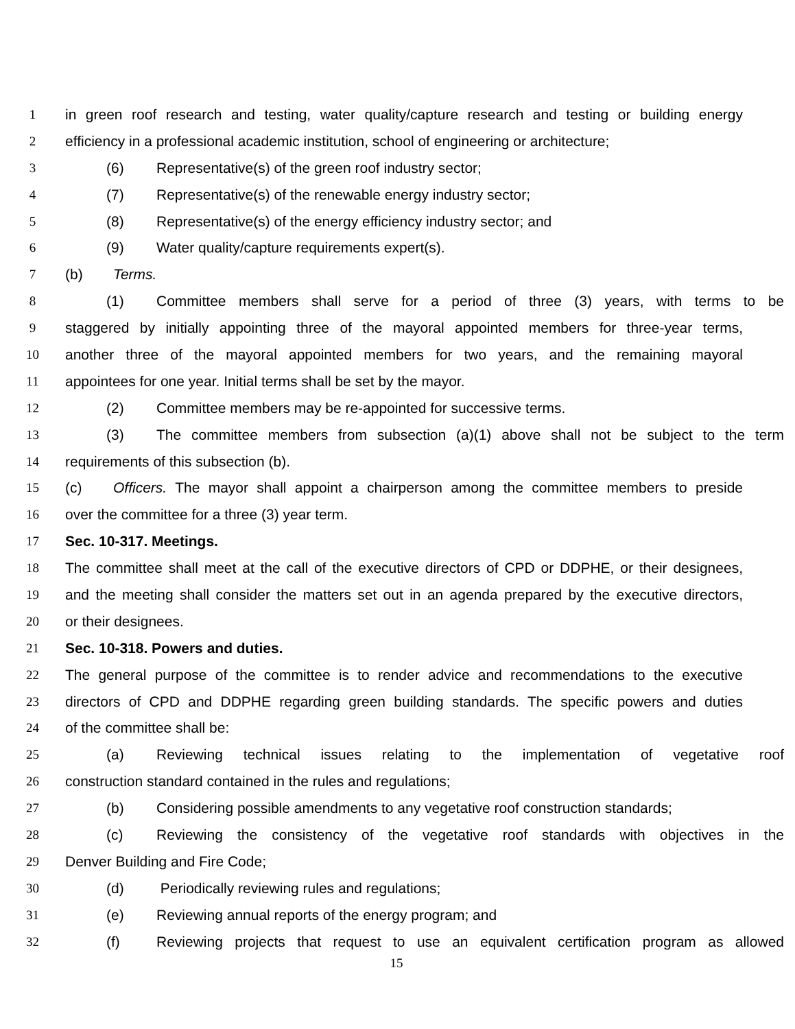1 in green roof research and testing, water quality/capture research and testing or building energy
2 efficiency in a professional academic institution, school of engineering or architecture;
3 (6) Representative(s) of the green roof industry sector;
4 (7) Representative(s) of the renewable energy industry sector;
5 (8) Representative(s) of the energy efficiency industry sector; and
6 (9) Water quality/capture requirements expert(s).
7 (b) Terms.
8 (1) Committee members shall serve for a period of three (3) years, with terms to be
9 staggered by initially appointing three of the mayoral appointed members for three-year terms,
10 another three of the mayoral appointed members for two years, and the remaining mayoral
11 appointees for one year. Initial terms shall be set by the mayor.
12 (2) Committee members may be re-appointed for successive terms.
13 (3) The committee members from subsection (a)(1) above shall not be subject to the term
14 requirements of this subsection (b).
15 (c) Officers. The mayor shall appoint a chairperson among the committee members to preside
16 over the committee for a three (3) year term.
17 Sec. 10-317. Meetings.
18 The committee shall meet at the call of the executive directors of CPD or DDPHE, or their designees,
19 and the meeting shall consider the matters set out in an agenda prepared by the executive directors,
20 or their designees.
21 Sec. 10-318. Powers and duties.
22 The general purpose of the committee is to render advice and recommendations to the executive
23 directors of CPD and DDPHE regarding green building standards. The specific powers and duties
24 of the committee shall be:
25 (a) Reviewing technical issues relating to the implementation of vegetative roof
26 construction standard contained in the rules and regulations;
27 (b) Considering possible amendments to any vegetative roof construction standards;
28 (c) Reviewing the consistency of the vegetative roof standards with objectives in the
29 Denver Building and Fire Code;
30 (d) Periodically reviewing rules and regulations;
31 (e) Reviewing annual reports of the energy program; and
32 (f) Reviewing projects that request to use an equivalent certification program as allowed
15